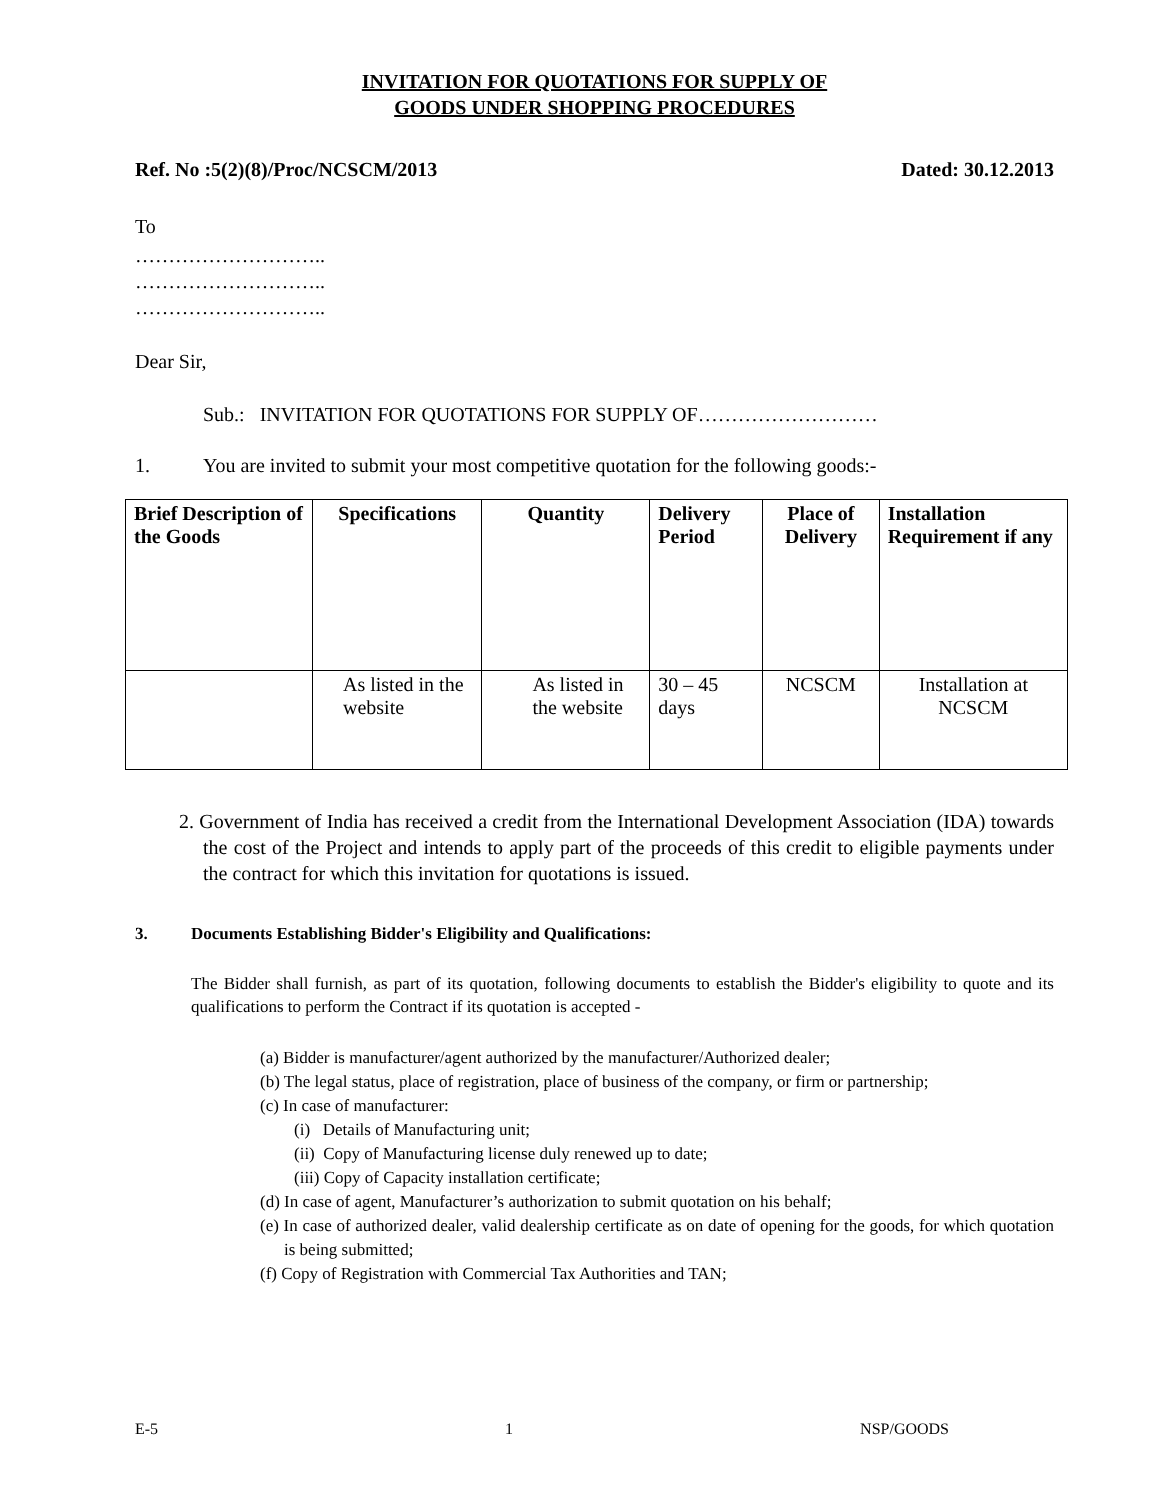INVITATION FOR QUOTATIONS FOR SUPPLY OF
GOODS UNDER SHOPPING PROCEDURES
Ref. No :5(2)(8)/Proc/NCSCM/2013 Dated: 30.12.2013
To
………………………..
………………………..
………………………..
Dear Sir,
Sub.: INVITATION FOR QUOTATIONS FOR SUPPLY OF………………………
1. You are invited to submit your most competitive quotation for the following goods:-
| Brief Description of the Goods | Specifications | Quantity | Delivery Period | Place of Delivery | Installation Requirement if any |
| --- | --- | --- | --- | --- | --- |
| | As listed in the website | As listed in the website | 30 – 45 days | NCSCM | Installation at NCSCM |
2. Government of India has received a credit from the International Development Association (IDA) towards the cost of the Project and intends to apply part of the proceeds of this credit to eligible payments under the contract for which this invitation for quotations is issued.
3. Documents Establishing Bidder's Eligibility and Qualifications:
The Bidder shall furnish, as part of its quotation, following documents to establish the Bidder's eligibility to quote and its qualifications to perform the Contract if its quotation is accepted -
(a) Bidder is manufacturer/agent authorized by the manufacturer/Authorized dealer;
(b) The legal status, place of registration, place of business of the company, or firm or partnership;
(c) In case of manufacturer:
(i) Details of Manufacturing unit;
(ii) Copy of Manufacturing license duly renewed up to date;
(iii) Copy of Capacity installation certificate;
(d) In case of agent, Manufacturer’s authorization to submit quotation on his behalf;
(e) In case of authorized dealer, valid dealership certificate as on date of opening for the goods, for which quotation is being submitted;
(f) Copy of Registration with Commercial Tax Authorities and TAN;
E-5 1 NSP/GOODS